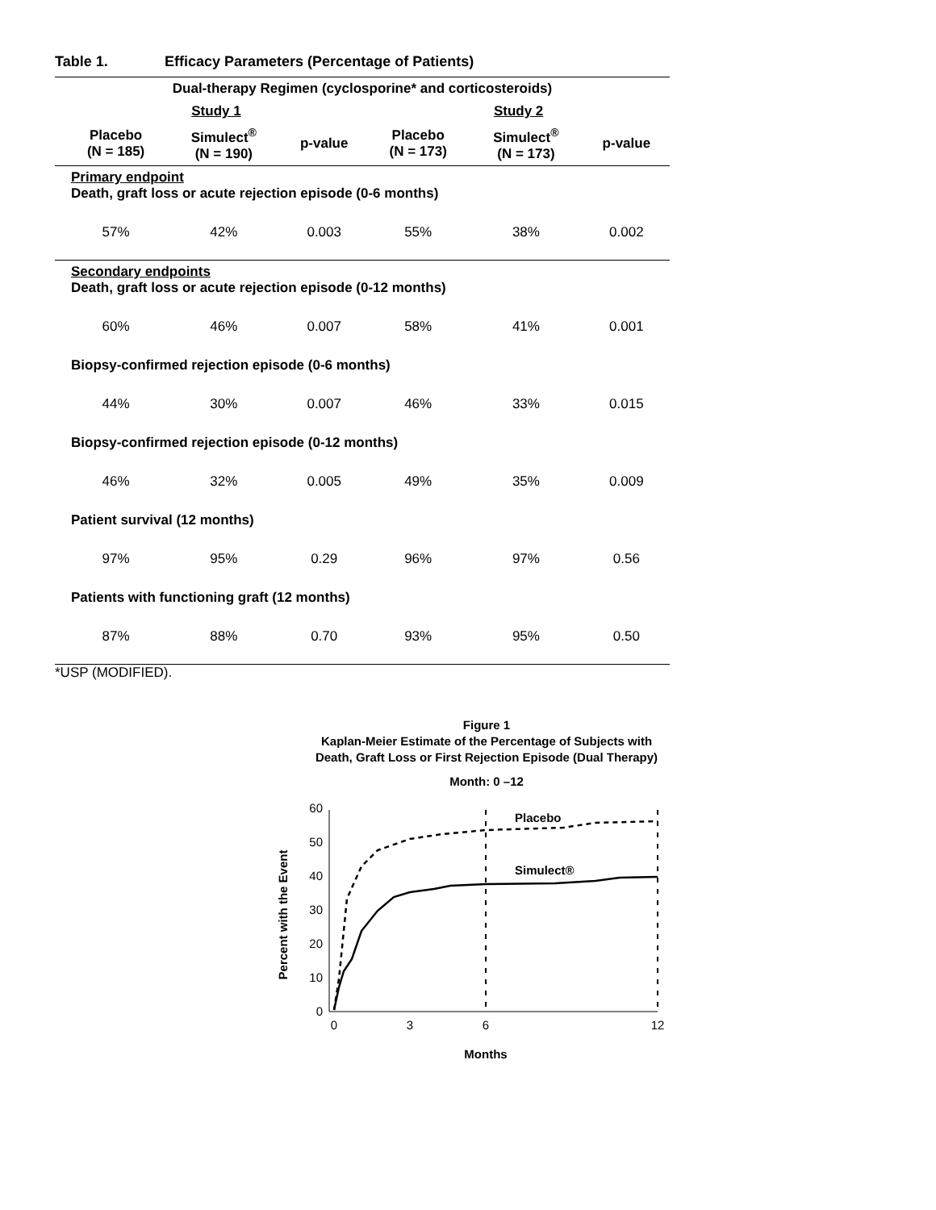Table 1. Efficacy Parameters (Percentage of Patients)
| Dual-therapy Regimen (cyclosporine* and corticosteroids) | | | | | | |
| --- | --- | --- | --- | --- | --- | --- |
| | Study 1 | | | Study 2 | | |
| | Placebo (N = 185) | Simulect<sup>®</sup> (N = 190) | p-value | Placebo (N = 173) | Simulect<sup>®</sup> (N = 173) | p-value |
| Primary endpoint Death, graft loss or acute rejection episode (0-6 months) | | | | | | |
| | 57% | 42% | 0.003 | 55% | 38% | 0.002 |
| Secondary endpoints Death, graft loss or acute rejection episode (0-12 months) | | | | | | |
| | 60% | 46% | 0.007 | 58% | 41% | 0.001 |
| Biopsy-confirmed rejection episode (0-6 months) | | | | | | |
| | 44% | 30% | 0.007 | 46% | 33% | 0.015 |
| Biopsy-confirmed rejection episode (0-12 months) | | | | | | |
| | 46% | 32% | 0.005 | 49% | 35% | 0.009 |
| Patient survival (12 months) | | | | | | |
| | 97% | 95% | 0.29 | 96% | 97% | 0.56 |
| Patients with functioning graft (12 months) | | | | | | |
| | 87% | 88% | 0.70 | 93% | 95% | 0.50 |
*USP (MODIFIED).
Figure 1
Kaplan-Meier Estimate of the Percentage of Subjects with
Death, Graft Loss or First Rejection Episode (Dual Therapy)
Month: 0 –12
0
10
20
30
40
50
60
0
3
6
12
Months
Percent with the Event
Placebo
Simulect®